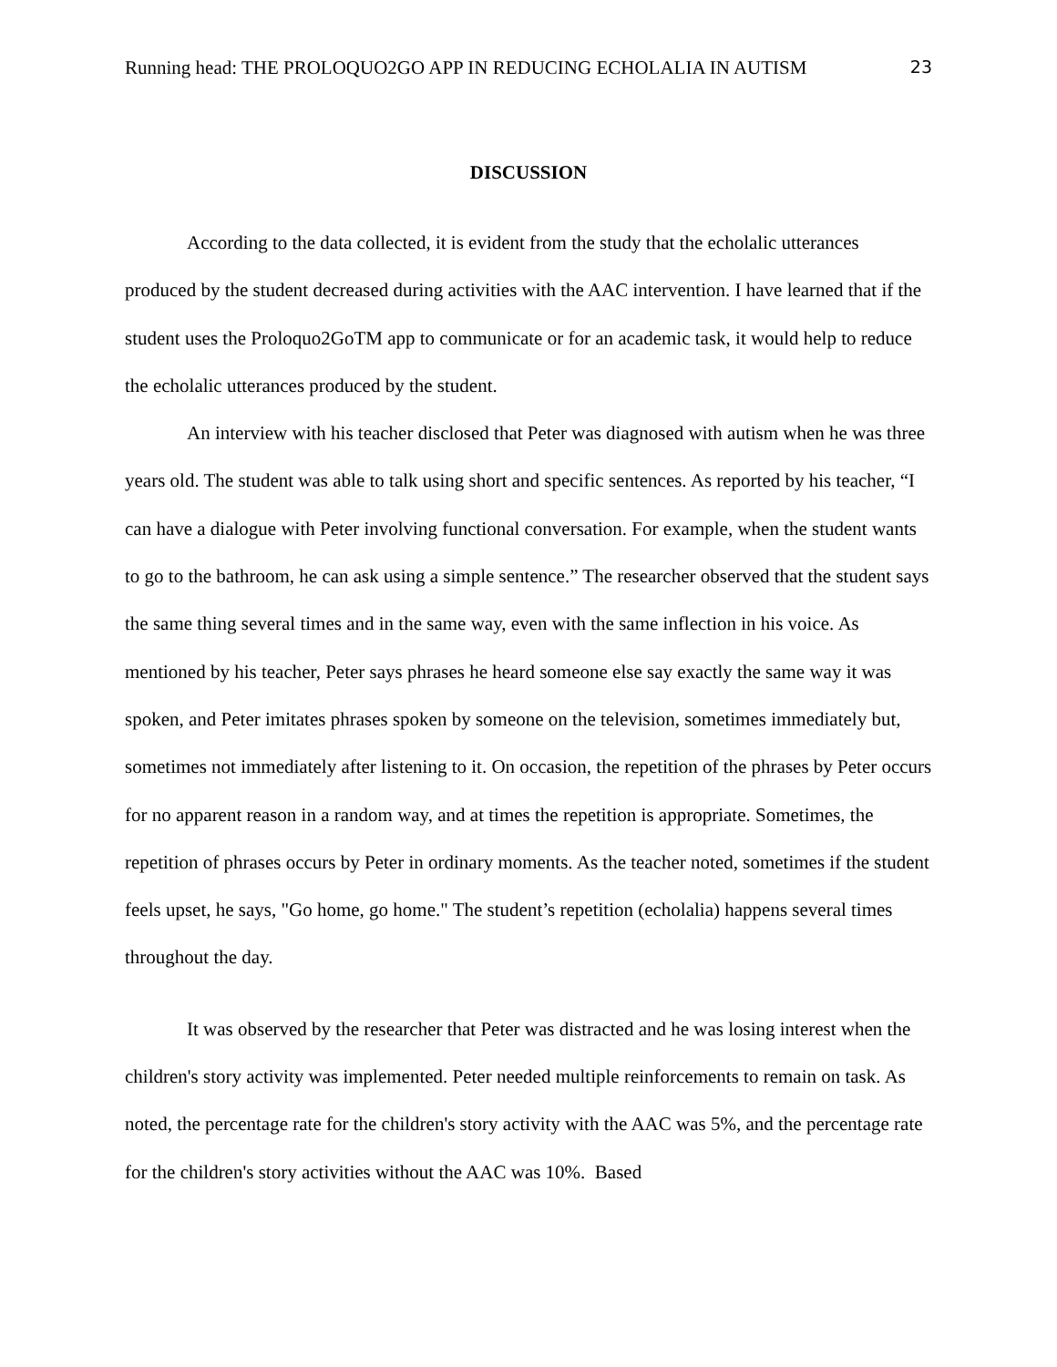Running head: THE PROLOQUO2GO APP IN REDUCING ECHOLALIA IN AUTISM 23
DISCUSSION
According to the data collected, it is evident from the study that the echolalic utterances produced by the student decreased during activities with the AAC intervention. I have learned that if the student uses the Proloquo2GoTM app to communicate or for an academic task, it would help to reduce the echolalic utterances produced by the student.
An interview with his teacher disclosed that Peter was diagnosed with autism when he was three years old. The student was able to talk using short and specific sentences. As reported by his teacher, “I can have a dialogue with Peter involving functional conversation. For example, when the student wants to go to the bathroom, he can ask using a simple sentence.” The researcher observed that the student says the same thing several times and in the same way, even with the same inflection in his voice. As mentioned by his teacher, Peter says phrases he heard someone else say exactly the same way it was spoken, and Peter imitates phrases spoken by someone on the television, sometimes immediately but, sometimes not immediately after listening to it. On occasion, the repetition of the phrases by Peter occurs for no apparent reason in a random way, and at times the repetition is appropriate. Sometimes, the repetition of phrases occurs by Peter in ordinary moments. As the teacher noted, sometimes if the student feels upset, he says, "Go home, go home." The student’s repetition (echolalia) happens several times throughout the day.
It was observed by the researcher that Peter was distracted and he was losing interest when the children's story activity was implemented. Peter needed multiple reinforcements to remain on task. As noted, the percentage rate for the children's story activity with the AAC was 5%, and the percentage rate for the children's story activities without the AAC was 10%. Based